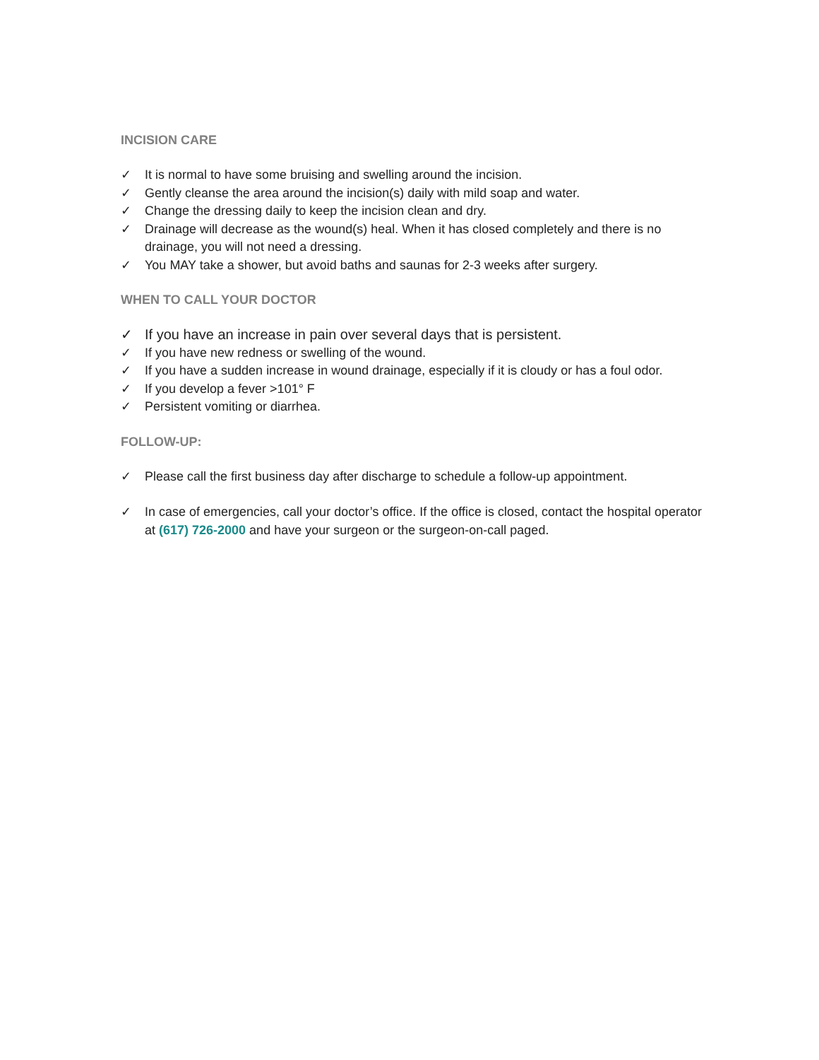INCISION CARE
✓ It is normal to have some bruising and swelling around the incision.
✓ Gently cleanse the area around the incision(s) daily with mild soap and water.
✓ Change the dressing daily to keep the incision clean and dry.
✓ Drainage will decrease as the wound(s) heal. When it has closed completely and there is no drainage, you will not need a dressing.
✓ You MAY take a shower, but avoid baths and saunas for 2-3 weeks after surgery.
WHEN TO CALL YOUR DOCTOR
✓ If you have an increase in pain over several days that is persistent.
✓ If you have new redness or swelling of the wound.
✓ If you have a sudden increase in wound drainage, especially if it is cloudy or has a foul odor.
✓ If you develop a fever >101° F
✓ Persistent vomiting or diarrhea.
FOLLOW-UP:
✓ Please call the first business day after discharge to schedule a follow-up appointment.
✓ In case of emergencies, call your doctor’s office. If the office is closed, contact the hospital operator at (617) 726-2000 and have your surgeon or the surgeon-on-call paged.